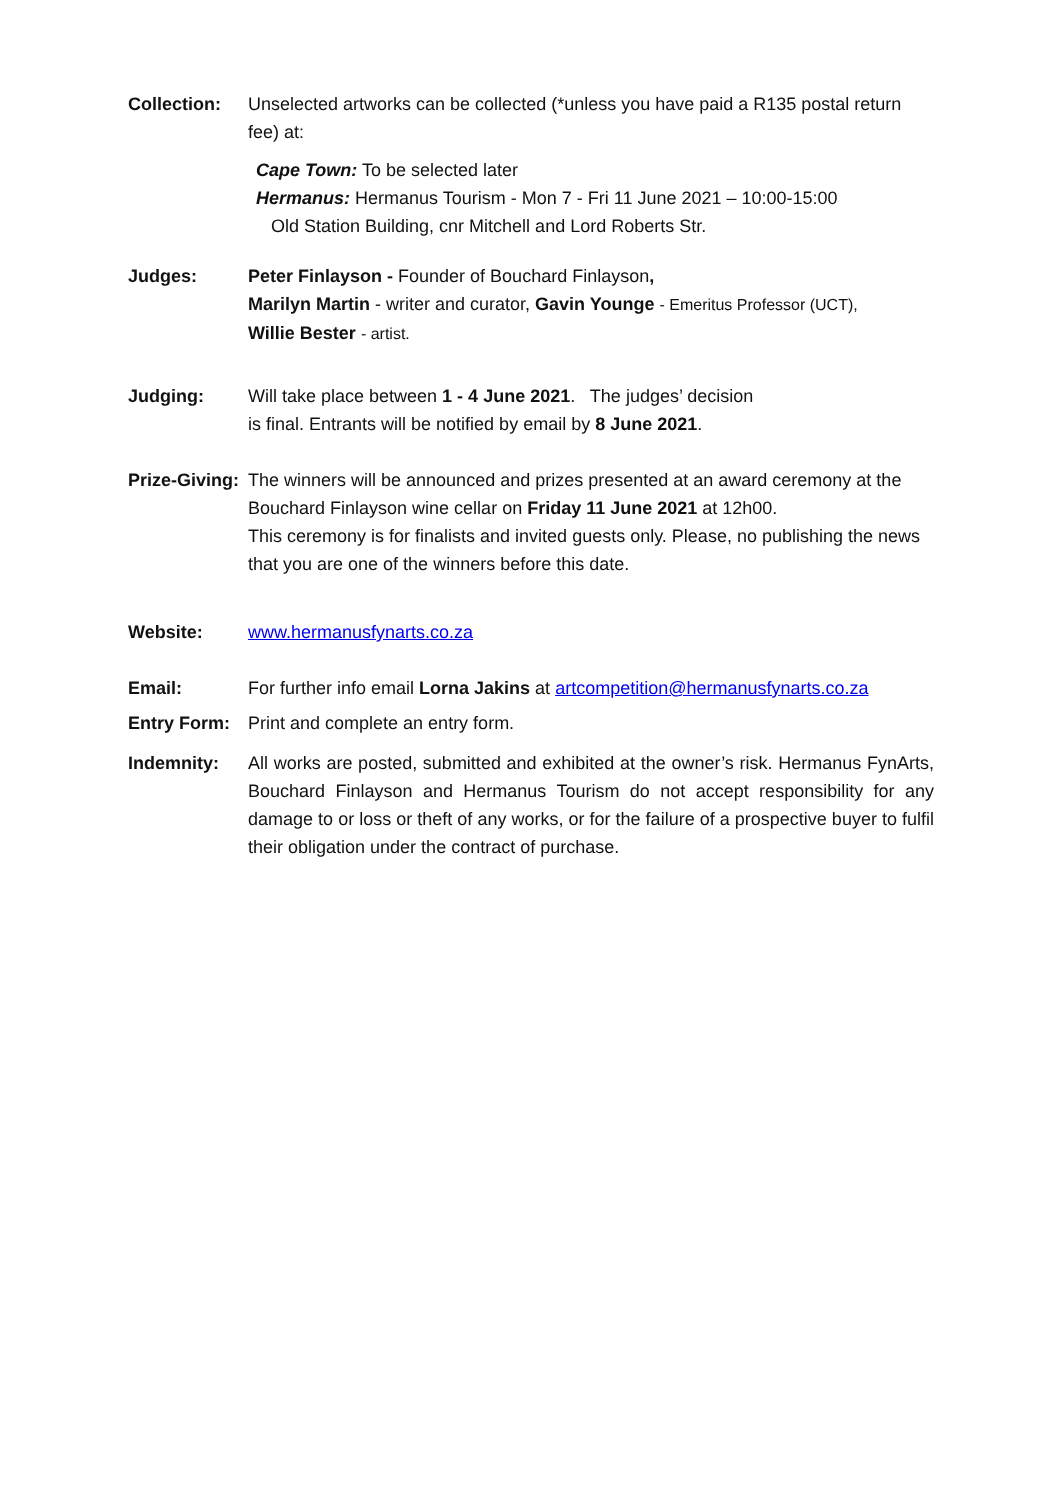Collection: Unselected artworks can be collected (*unless you have paid a R135 postal return fee) at:
Cape Town: To be selected later
Hermanus: Hermanus Tourism - Mon 7 - Fri 11 June 2021 – 10:00-15:00
Old Station Building, cnr Mitchell and Lord Roberts Str.
Judges: Peter Finlayson - Founder of Bouchard Finlayson,
Marilyn Martin - writer and curator, Gavin Younge - Emeritus Professor (UCT),
Willie Bester - artist.
Judging: Will take place between 1 - 4 June 2021. The judges’ decision
is final. Entrants will be notified by email by 8 June 2021.
Prize-Giving:
The winners will be announced and prizes presented at an award ceremony at the Bouchard Finlayson wine cellar on Friday 11 June 2021 at 12h00.
This ceremony is for finalists and invited guests only. Please, no publishing the news that you are one of the winners before this date.
Website: www.hermanusfynarts.co.za
Email: For further info email Lorna Jakins at artcompetition@hermanusfynarts.co.za
Entry Form: Print and complete an entry form.
Indemnity: All works are posted, submitted and exhibited at the owner’s risk. Hermanus FynArts, Bouchard Finlayson and Hermanus Tourism do not accept responsibility for any damage to or loss or theft of any works, or for the failure of a prospective buyer to fulfil their obligation under the contract of purchase.